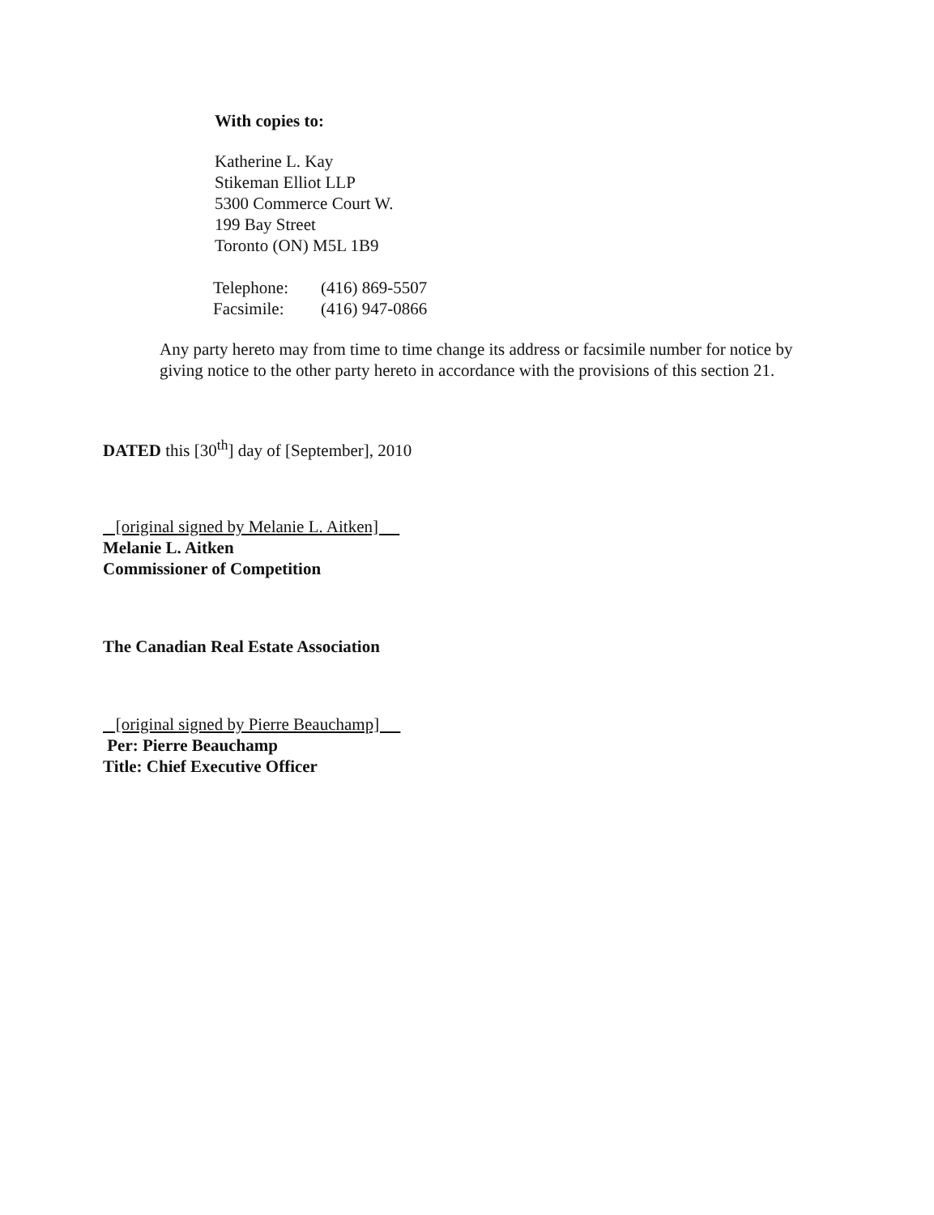With copies to:
Katherine L. Kay
Stikeman Elliot LLP
5300 Commerce Court W.
199 Bay Street
Toronto (ON) M5L 1B9
| Telephone: | (416) 869-5507 |
| Facsimile: | (416) 947-0866 |
Any party hereto may from time to time change its address or facsimile number for notice by giving notice to the other party hereto in accordance with the provisions of this section 21.
DATED this [30<sup>th</sup>] day of [September], 2010
[original signed by Melanie L. Aitken]
Melanie L. Aitken
Commissioner of Competition
The Canadian Real Estate Association
[original signed by Pierre Beauchamp]
Per: Pierre Beauchamp
Title: Chief Executive Officer